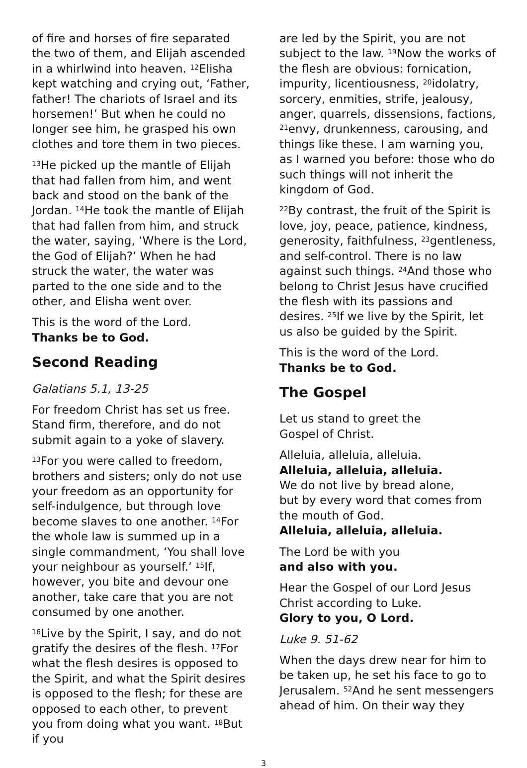of fire and horses of fire separated the two of them, and Elijah ascended in a whirlwind into heaven. <sup>12</sup>Elisha kept watching and crying out, ‘Father, father! The chariots of Israel and its horsemen!’ But when he could no longer see him, he grasped his own clothes and tore them in two pieces.
<sup>13</sup>He picked up the mantle of Elijah that had fallen from him, and went back and stood on the bank of the Jordan. <sup>14</sup>He took the mantle of Elijah that had fallen from him, and struck the water, saying, ‘Where is the Lord, the God of Elijah?’ When he had struck the water, the water was parted to the one side and to the other, and Elisha went over.
This is the word of the Lord.
Thanks be to God.
Second Reading
Galatians 5.1, 13-25
For freedom Christ has set us free. Stand firm, therefore, and do not submit again to a yoke of slavery.
<sup>13</sup> For you were called to freedom, brothers and sisters; only do not use your freedom as an opportunity for self-indulgence, but through love become slaves to one another. <sup>14</sup>For the whole law is summed up in a single commandment, ‘You shall love your neighbour as yourself.’ <sup>15</sup>If, however, you bite and devour one another, take care that you are not consumed by one another.
<sup>16</sup> Live by the Spirit, I say, and do not gratify the desires of the flesh. <sup>17</sup>For what the flesh desires is opposed to the Spirit, and what the Spirit desires is opposed to the flesh; for these are opposed to each other, to prevent you from doing what you want. <sup>18</sup>But if you
are led by the Spirit, you are not subject to the law. <sup>19</sup>Now the works of the flesh are obvious: fornication, impurity, licentiousness, <sup>20</sup>idolatry, sorcery, enmities, strife, jealousy, anger, quarrels, dissensions, factions, <sup>21</sup>envy, drunkenness, carousing, and things like these. I am warning you, as I warned you before: those who do such things will not inherit the kingdom of God.
<sup>22</sup> By contrast, the fruit of the Spirit is love, joy, peace, patience, kindness, generosity, faithfulness, <sup>23</sup>gentleness, and self-control. There is no law against such things. <sup>24</sup>And those who belong to Christ Jesus have crucified the flesh with its passions and desires. <sup>25</sup>If we live by the Spirit, let us also be guided by the Spirit.
This is the word of the Lord.
Thanks be to God.
The Gospel
Let us stand to greet the
Gospel of Christ.
Alleluia, alleluia, alleluia.
Alleluia, alleluia, alleluia.
We do not live by bread alone,
but by every word that comes from the mouth of God.
Alleluia, alleluia, alleluia.
The Lord be with you
and also with you.
Hear the Gospel of our Lord Jesus Christ according to Luke.
Glory to you, O Lord.
Luke 9. 51-62
When the days drew near for him to be taken up, he set his face to go to Jerusalem. <sup>52</sup>And he sent messengers ahead of him. On their way they
3